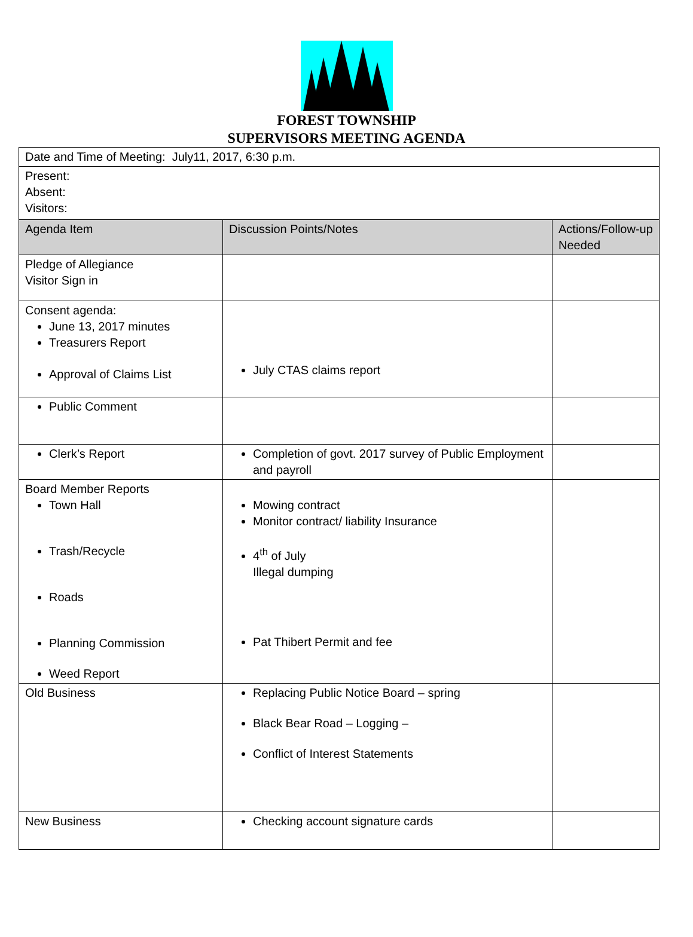FOREST TOWNSHIP
SUPERVISORS MEETING AGENDA
| Date and Time of Meeting: July11, 2017, 6:30 p.m. | | |
| Present: Absent: Visitors: | | |
| Agenda Item | Discussion Points/Notes | Actions/Follow-up Needed |
| Pledge of Allegiance Visitor Sign in | | |
| Consent agenda: June 13, 2017 minutes Treasurers Report Approval of Claims List | July CTAS claims report | |
| Public Comment | | |
| Clerk’s Report | Completion of govt. 2017 survey of Public Employment and payroll | |
| Board Member Reports Town Hall Trash/Recycle Roads Planning Commission Weed Report | Mowing contract Monitor contract/ liability Insurance 4<sup>th</sup> of July Illegal dumping Pat Thibert Permit and fee | |
| Old Business | Replacing Public Notice Board – spring Black Bear Road – Logging – Conflict of Interest Statements | |
| New Business | Checking account signature cards | |